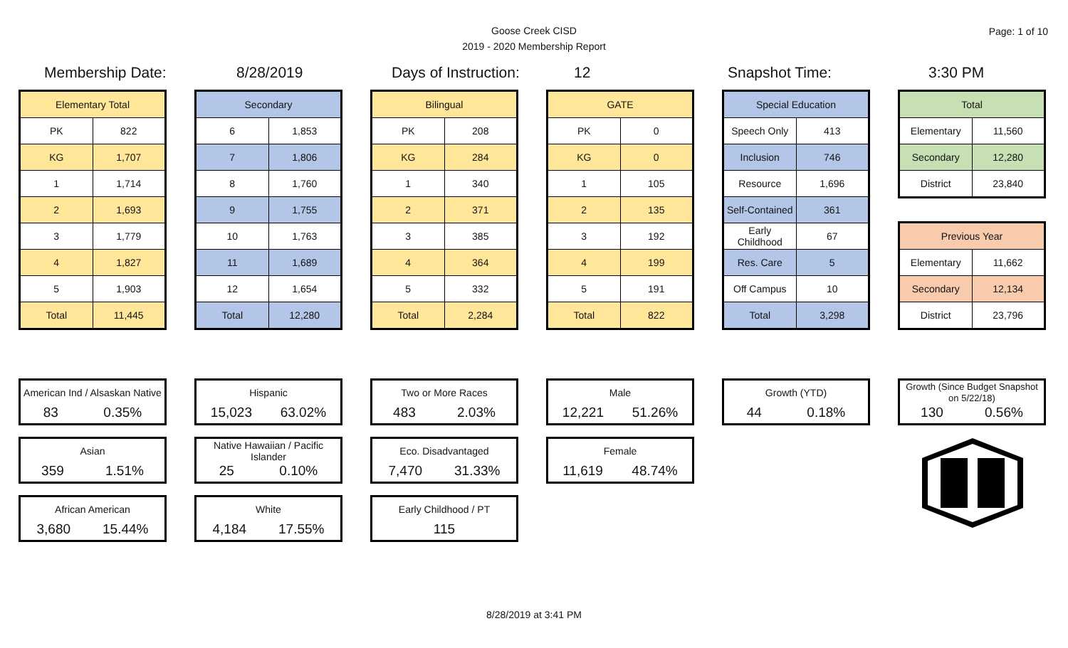Goose Creek CISD
2019 - 2020 Membership Report
Page: 1 of 10
Membership Date: 8/28/2019 Days of Instruction: 12 Snapshot Time: 3:30 PM
| Elementary Total | |
| --- | --- |
| PK | 822 |
| KG | 1,707 |
| 1 | 1,714 |
| 2 | 1,693 |
| 3 | 1,779 |
| 4 | 1,827 |
| 5 | 1,903 |
| Total | 11,445 |
| Secondary | |
| --- | --- |
| 6 | 1,853 |
| 7 | 1,806 |
| 8 | 1,760 |
| 9 | 1,755 |
| 10 | 1,763 |
| 11 | 1,689 |
| 12 | 1,654 |
| Total | 12,280 |
| Bilingual | |
| --- | --- |
| PK | 208 |
| KG | 284 |
| 1 | 340 |
| 2 | 371 |
| 3 | 385 |
| 4 | 364 |
| 5 | 332 |
| Total | 2,284 |
| GATE | |
| --- | --- |
| PK | 0 |
| KG | 0 |
| 1 | 105 |
| 2 | 135 |
| 3 | 192 |
| 4 | 199 |
| 5 | 191 |
| Total | 822 |
| Special Education | |
| --- | --- |
| Speech Only | 413 |
| Inclusion | 746 |
| Resource | 1,696 |
| Self-Contained | 361 |
| Early Childhood | 67 |
| Res. Care | 5 |
| Off Campus | 10 |
| Total | 3,298 |
| Total | |
| --- | --- |
| Elementary | 11,560 |
| Secondary | 12,280 |
| District | 23,840 |
| Previous Year | |
| --- | --- |
| Elementary | 11,662 |
| Secondary | 12,134 |
| District | 23,796 |
American Ind / Alsaskan Native
83 0.35%
Asian
359 1.51%
African American
3,680 15.44%
Hispanic
15,023 63.02%
Native Hawaiian / Pacific Islander
25 0.10%
White
4,184 17.55%
Two or More Races
483 2.03%
Eco. Disadvantaged
7,470 31.33%
Early Childhood / PT
115
Male
12,221 51.26%
Female
11,619 48.74%
Growth (YTD)
44 0.18%
Growth (Since Budget Snapshot on 5/22/18)
130 0.56%
8/28/2019 at 3:41 PM